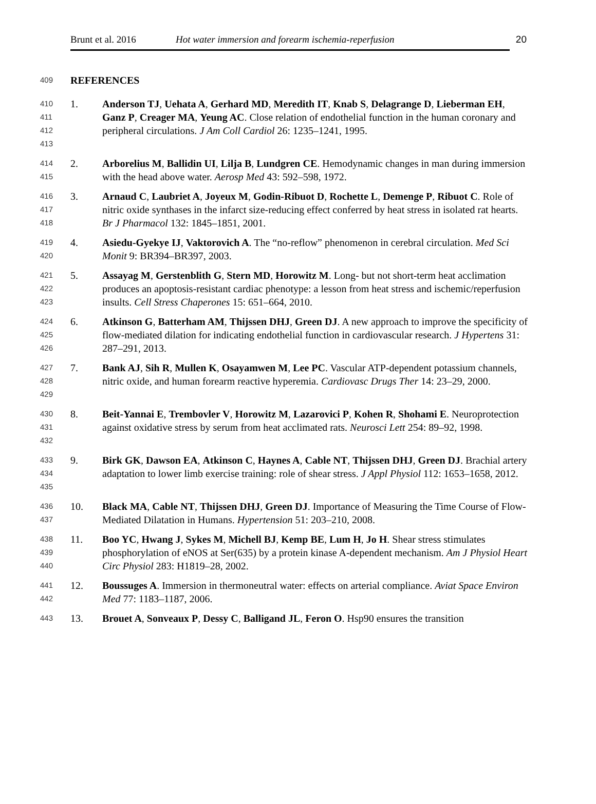Brunt et al. 2016 Hot water immersion and forearm ischemia-reperfusion 20
409 REFERENCES
410
411
412
413
1. Anderson TJ, Uehata A, Gerhard MD, Meredith IT, Knab S, Delagrange D, Lieberman EH, Ganz P, Creager MA, Yeung AC. Close relation of endothelial function in the human coronary and peripheral circulations. J Am Coll Cardiol 26: 1235–1241, 1995.
414
415
2. Arborelius M, Ballidin UI, Lilja B, Lundgren CE. Hemodynamic changes in man during immersion with the head above water. Aerosp Med 43: 592–598, 1972.
416
417
418
3. Arnaud C, Laubriet A, Joyeux M, Godin-Ribuot D, Rochette L, Demenge P, Ribuot C. Role of nitric oxide synthases in the infarct size-reducing effect conferred by heat stress in isolated rat hearts. Br J Pharmacol 132: 1845–1851, 2001.
419
420
4. Asiedu-Gyekye IJ, Vaktorovich A. The “no-reflow” phenomenon in cerebral circulation. Med Sci Monit 9: BR394–BR397, 2003.
421
422
423
5. Assayag M, Gerstenblith G, Stern MD, Horowitz M. Long- but not short-term heat acclimation produces an apoptosis-resistant cardiac phenotype: a lesson from heat stress and ischemic/reperfusion insults. Cell Stress Chaperones 15: 651–664, 2010.
424
425
426
6. Atkinson G, Batterham AM, Thijssen DHJ, Green DJ. A new approach to improve the specificity of flow-mediated dilation for indicating endothelial function in cardiovascular research. J Hypertens 31: 287–291, 2013.
427
428
429
7. Bank AJ, Sih R, Mullen K, Osayamwen M, Lee PC. Vascular ATP-dependent potassium channels, nitric oxide, and human forearm reactive hyperemia. Cardiovasc Drugs Ther 14: 23–29, 2000.
430
431
432
8. Beit-Yannai E, Trembovler V, Horowitz M, Lazarovici P, Kohen R, Shohami E. Neuroprotection against oxidative stress by serum from heat acclimated rats. Neurosci Lett 254: 89–92, 1998.
433
434
435
9. Birk GK, Dawson EA, Atkinson C, Haynes A, Cable NT, Thijssen DHJ, Green DJ. Brachial artery adaptation to lower limb exercise training: role of shear stress. J Appl Physiol 112: 1653–1658, 2012.
436
437
10. Black MA, Cable NT, Thijssen DHJ, Green DJ. Importance of Measuring the Time Course of Flow-Mediated Dilatation in Humans. Hypertension 51: 203–210, 2008.
438
439
440
11. Boo YC, Hwang J, Sykes M, Michell BJ, Kemp BE, Lum H, Jo H. Shear stress stimulates phosphorylation of eNOS at Ser(635) by a protein kinase A-dependent mechanism. Am J Physiol Heart Circ Physiol 283: H1819–28, 2002.
441
442
12. Boussuges A. Immersion in thermoneutral water: effects on arterial compliance. Aviat Space Environ Med 77: 1183–1187, 2006.
443
13. Brouet A, Sonveaux P, Dessy C, Balligand JL, Feron O. Hsp90 ensures the transition